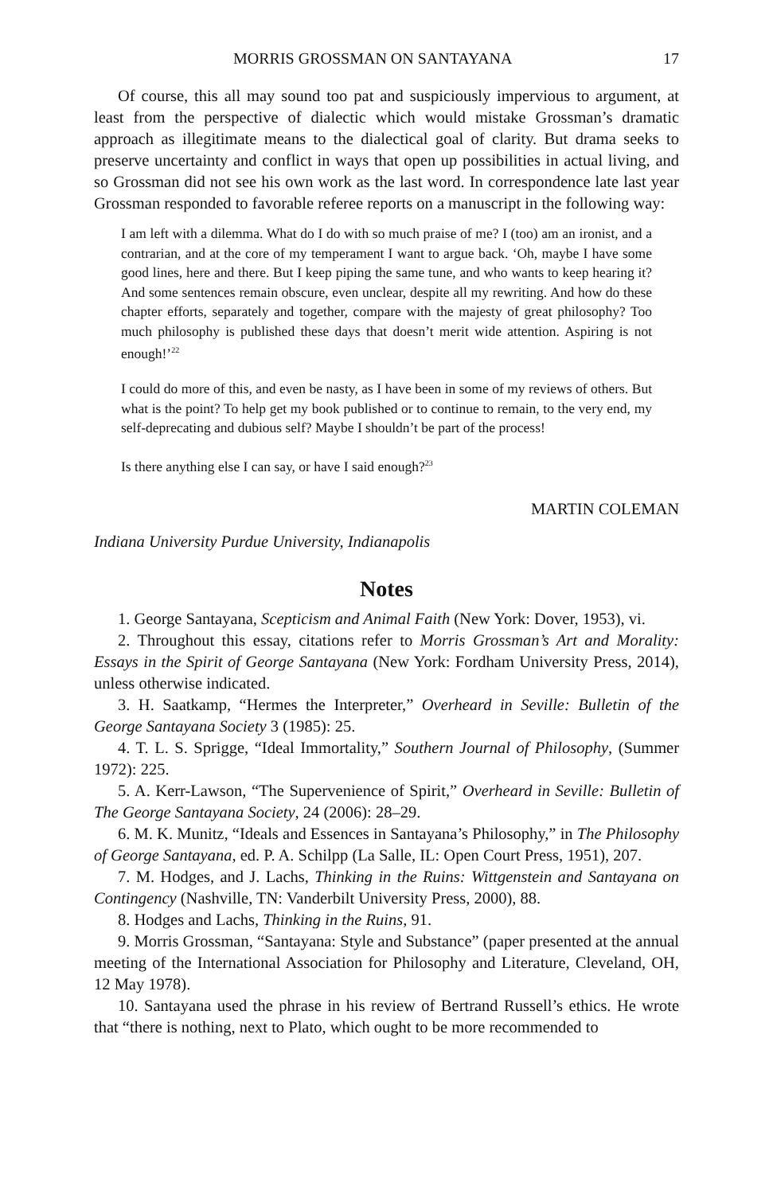MORRIS GROSSMAN ON SANTAYANA 17
Of course, this all may sound too pat and suspiciously impervious to argument, at least from the perspective of dialectic which would mistake Grossman’s dramatic approach as illegitimate means to the dialectical goal of clarity. But drama seeks to preserve uncertainty and conflict in ways that open up possibilities in actual living, and so Grossman did not see his own work as the last word. In correspondence late last year Grossman responded to favorable referee reports on a manuscript in the following way:
I am left with a dilemma. What do I do with so much praise of me? I (too) am an ironist, and a contrarian, and at the core of my temperament I want to argue back. ‘Oh, maybe I have some good lines, here and there. But I keep piping the same tune, and who wants to keep hearing it? And some sentences remain obscure, even unclear, despite all my rewriting. And how do these chapter efforts, separately and together, compare with the majesty of great philosophy? Too much philosophy is published these days that doesn’t merit wide attention. Aspiring is not enough!’<sup>22</sup>
I could do more of this, and even be nasty, as I have been in some of my reviews of others. But what is the point? To help get my book published or to continue to remain, to the very end, my self-deprecating and dubious self? Maybe I shouldn’t be part of the process!
Is there anything else I can say, or have I said enough?<sup>23</sup>
MARTIN COLEMAN
Indiana University Purdue University, Indianapolis
Notes
1. George Santayana, Scepticism and Animal Faith (New York: Dover, 1953), vi.
2. Throughout this essay, citations refer to Morris Grossman’s Art and Morality: Essays in the Spirit of George Santayana (New York: Fordham University Press, 2014), unless otherwise indicated.
3. H. Saatkamp, “Hermes the Interpreter,” Overheard in Seville: Bulletin of the George Santayana Society 3 (1985): 25.
4. T. L. S. Sprigge, “Ideal Immortality,” Southern Journal of Philosophy, (Summer 1972): 225.
5. A. Kerr-Lawson, “The Supervenience of Spirit,” Overheard in Seville: Bulletin of The George Santayana Society, 24 (2006): 28–29.
6. M. K. Munitz, “Ideals and Essences in Santayana’s Philosophy,” in The Philosophy of George Santayana, ed. P. A. Schilpp (La Salle, IL: Open Court Press, 1951), 207.
7. M. Hodges, and J. Lachs, Thinking in the Ruins: Wittgenstein and Santayana on Contingency (Nashville, TN: Vanderbilt University Press, 2000), 88.
8. Hodges and Lachs, Thinking in the Ruins, 91.
9. Morris Grossman, “Santayana: Style and Substance” (paper presented at the annual meeting of the International Association for Philosophy and Literature, Cleveland, OH, 12 May 1978).
10. Santayana used the phrase in his review of Bertrand Russell’s ethics. He wrote that “there is nothing, next to Plato, which ought to be more recommended to